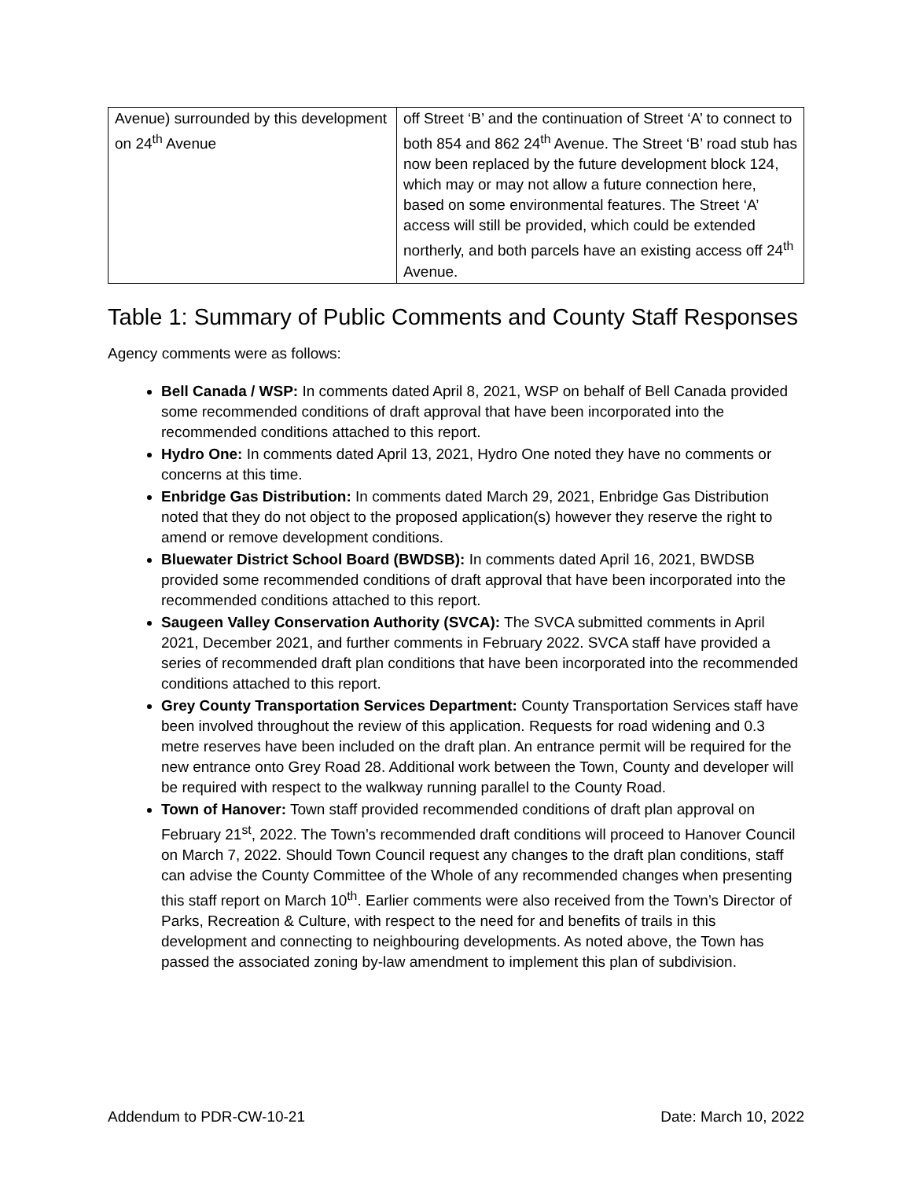| Avenue) surrounded by this development on 24<sup>th</sup> Avenue | off Street ‘B’ and the continuation of Street ‘A’ to connect to both 854 and 862 24<sup>th</sup> Avenue. The Street ‘B’ road stub has now been replaced by the future development block 124, which may or may not allow a future connection here, based on some environmental features. The Street ‘A’ access will still be provided, which could be extended northerly, and both parcels have an existing access off 24<sup>th</sup> Avenue. |
Table 1: Summary of Public Comments and County Staff Responses
Agency comments were as follows:
Bell Canada / WSP: In comments dated April 8, 2021, WSP on behalf of Bell Canada provided some recommended conditions of draft approval that have been incorporated into the recommended conditions attached to this report.
Hydro One: In comments dated April 13, 2021, Hydro One noted they have no comments or concerns at this time.
Enbridge Gas Distribution: In comments dated March 29, 2021, Enbridge Gas Distribution noted that they do not object to the proposed application(s) however they reserve the right to amend or remove development conditions.
Bluewater District School Board (BWDSB): In comments dated April 16, 2021, BWDSB provided some recommended conditions of draft approval that have been incorporated into the recommended conditions attached to this report.
Saugeen Valley Conservation Authority (SVCA): The SVCA submitted comments in April 2021, December 2021, and further comments in February 2022. SVCA staff have provided a series of recommended draft plan conditions that have been incorporated into the recommended conditions attached to this report.
Grey County Transportation Services Department: County Transportation Services staff have been involved throughout the review of this application. Requests for road widening and 0.3 metre reserves have been included on the draft plan. An entrance permit will be required for the new entrance onto Grey Road 28. Additional work between the Town, County and developer will be required with respect to the walkway running parallel to the County Road.
Town of Hanover: Town staff provided recommended conditions of draft plan approval on February 21<sup>st</sup>, 2022. The Town’s recommended draft conditions will proceed to Hanover Council on March 7, 2022. Should Town Council request any changes to the draft plan conditions, staff can advise the County Committee of the Whole of any recommended changes when presenting this staff report on March 10<sup>th</sup>. Earlier comments were also received from the Town’s Director of Parks, Recreation & Culture, with respect to the need for and benefits of trails in this development and connecting to neighbouring developments. As noted above, the Town has passed the associated zoning by-law amendment to implement this plan of subdivision.
Addendum to PDR-CW-10-21 Date: March 10, 2022